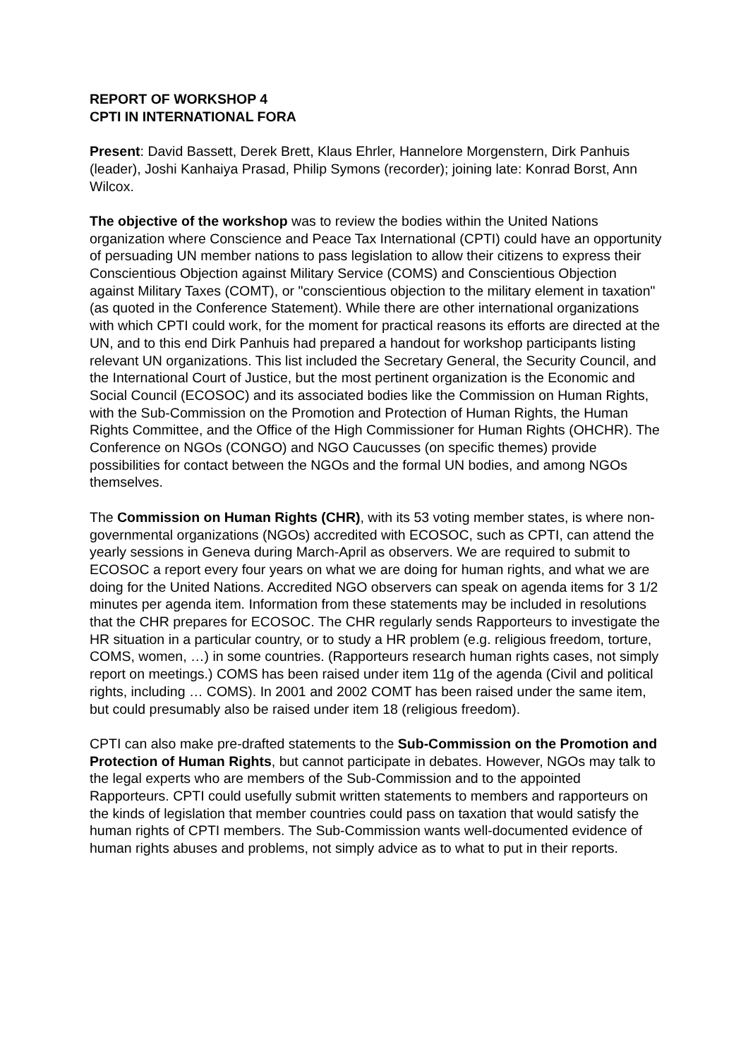REPORT OF WORKSHOP 4
CPTI IN INTERNATIONAL FORA
Present: David Bassett, Derek Brett, Klaus Ehrler, Hannelore Morgenstern, Dirk Panhuis (leader), Joshi Kanhaiya Prasad, Philip Symons (recorder); joining late: Konrad Borst, Ann Wilcox.
The objective of the workshop was to review the bodies within the United Nations organization where Conscience and Peace Tax International (CPTI) could have an opportunity of persuading UN member nations to pass legislation to allow their citizens to express their Conscientious Objection against Military Service (COMS) and Conscientious Objection against Military Taxes (COMT), or "conscientious objection to the military element in taxation" (as quoted in the Conference Statement). While there are other international organizations with which CPTI could work, for the moment for practical reasons its efforts are directed at the UN, and to this end Dirk Panhuis had prepared a handout for workshop participants listing relevant UN organizations. This list included the Secretary General, the Security Council, and the International Court of Justice, but the most pertinent organization is the Economic and Social Council (ECOSOC) and its associated bodies like the Commission on Human Rights, with the Sub-Commission on the Promotion and Protection of Human Rights, the Human Rights Committee, and the Office of the High Commissioner for Human Rights (OHCHR). The Conference on NGOs (CONGO) and NGO Caucusses (on specific themes) provide possibilities for contact between the NGOs and the formal UN bodies, and among NGOs themselves.
The Commission on Human Rights (CHR), with its 53 voting member states, is where non-governmental organizations (NGOs) accredited with ECOSOC, such as CPTI, can attend the yearly sessions in Geneva during March-April as observers. We are required to submit to ECOSOC a report every four years on what we are doing for human rights, and what we are doing for the United Nations. Accredited NGO observers can speak on agenda items for 3 1/2 minutes per agenda item. Information from these statements may be included in resolutions that the CHR prepares for ECOSOC. The CHR regularly sends Rapporteurs to investigate the HR situation in a particular country, or to study a HR problem (e.g. religious freedom, torture, COMS, women, …) in some countries. (Rapporteurs research human rights cases, not simply report on meetings.) COMS has been raised under item 11g of the agenda (Civil and political rights, including … COMS). In 2001 and 2002 COMT has been raised under the same item, but could presumably also be raised under item 18 (religious freedom).
CPTI can also make pre-drafted statements to the Sub-Commission on the Promotion and Protection of Human Rights, but cannot participate in debates. However, NGOs may talk to the legal experts who are members of the Sub-Commission and to the appointed Rapporteurs. CPTI could usefully submit written statements to members and rapporteurs on the kinds of legislation that member countries could pass on taxation that would satisfy the human rights of CPTI members. The Sub-Commission wants well-documented evidence of human rights abuses and problems, not simply advice as to what to put in their reports.